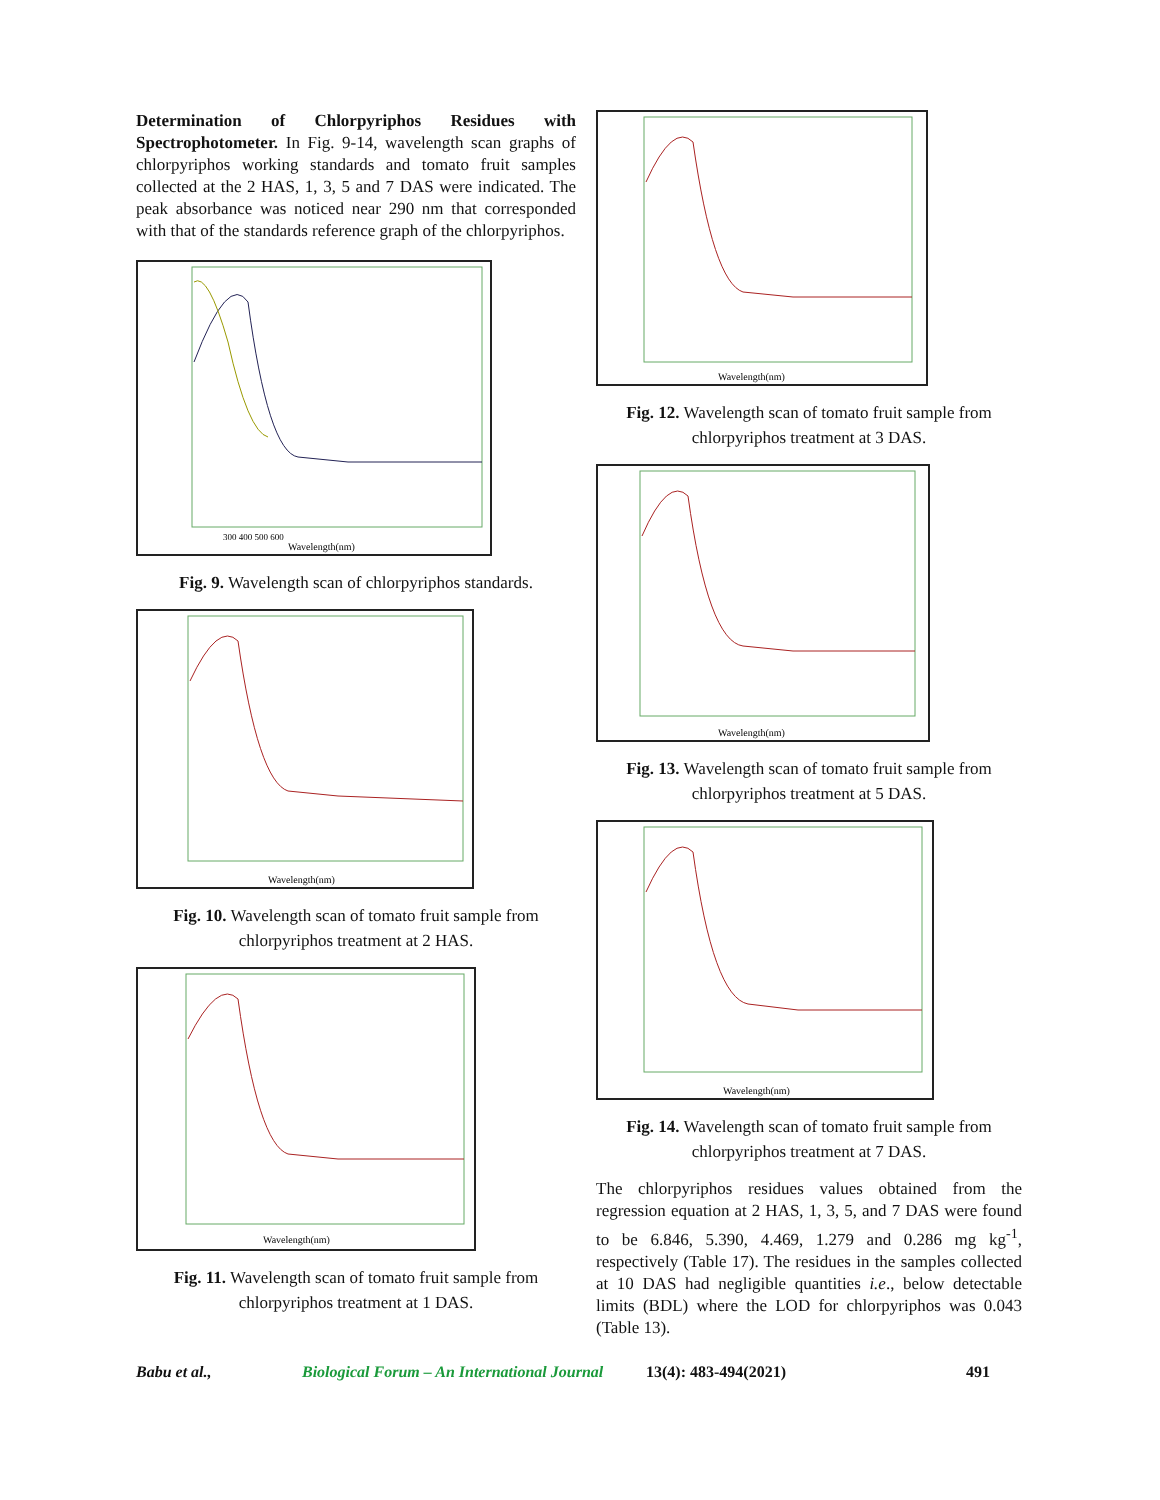Determination of Chlorpyriphos Residues with Spectrophotometer. In Fig. 9-14, wavelength scan graphs of chlorpyriphos working standards and tomato fruit samples collected at the 2 HAS, 1, 3, 5 and 7 DAS were indicated. The peak absorbance was noticed near 290 nm that corresponded with that of the standards reference graph of the chlorpyriphos.
Wavelength(nm)
300 400 500 600
Fig. 9. Wavelength scan of chlorpyriphos standards.
Wavelength(nm)
Fig. 10. Wavelength scan of tomato fruit sample from chlorpyriphos treatment at 2 HAS.
Wavelength(nm)
Fig. 11. Wavelength scan of tomato fruit sample from chlorpyriphos treatment at 1 DAS.
Wavelength(nm)
Fig. 12. Wavelength scan of tomato fruit sample from chlorpyriphos treatment at 3 DAS.
Wavelength(nm)
Fig. 13. Wavelength scan of tomato fruit sample from chlorpyriphos treatment at 5 DAS.
Wavelength(nm)
Fig. 14. Wavelength scan of tomato fruit sample from chlorpyriphos treatment at 7 DAS.
The chlorpyriphos residues values obtained from the regression equation at 2 HAS, 1, 3, 5, and 7 DAS were found to be 6.846, 5.390, 4.469, 1.279 and 0.286 mg kg<sup>-1</sup>, respectively (Table 17). The residues in the samples collected at 10 DAS had negligible quantities i.e., below detectable limits (BDL) where the LOD for chlorpyriphos was 0.043 (Table 13).
Babu et al., Biological Forum – An International Journal 13(4): 483-494(2021) 491